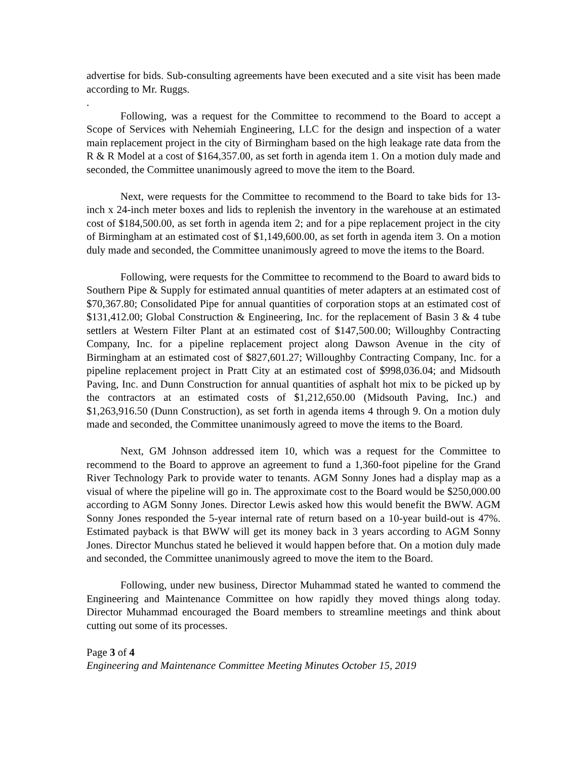advertise for bids. Sub-consulting agreements have been executed and a site visit has been made according to Mr. Ruggs.
.
Following, was a request for the Committee to recommend to the Board to accept a Scope of Services with Nehemiah Engineering, LLC for the design and inspection of a water main replacement project in the city of Birmingham based on the high leakage rate data from the R & R Model at a cost of $164,357.00, as set forth in agenda item 1. On a motion duly made and seconded, the Committee unanimously agreed to move the item to the Board.
Next, were requests for the Committee to recommend to the Board to take bids for 13-inch x 24-inch meter boxes and lids to replenish the inventory in the warehouse at an estimated cost of $184,500.00, as set forth in agenda item 2; and for a pipe replacement project in the city of Birmingham at an estimated cost of $1,149,600.00, as set forth in agenda item 3. On a motion duly made and seconded, the Committee unanimously agreed to move the items to the Board.
Following, were requests for the Committee to recommend to the Board to award bids to Southern Pipe & Supply for estimated annual quantities of meter adapters at an estimated cost of $70,367.80; Consolidated Pipe for annual quantities of corporation stops at an estimated cost of $131,412.00; Global Construction & Engineering, Inc. for the replacement of Basin 3 & 4 tube settlers at Western Filter Plant at an estimated cost of $147,500.00; Willoughby Contracting Company, Inc. for a pipeline replacement project along Dawson Avenue in the city of Birmingham at an estimated cost of $827,601.27; Willoughby Contracting Company, Inc. for a pipeline replacement project in Pratt City at an estimated cost of $998,036.04; and Midsouth Paving, Inc. and Dunn Construction for annual quantities of asphalt hot mix to be picked up by the contractors at an estimated costs of $1,212,650.00 (Midsouth Paving, Inc.) and $1,263,916.50 (Dunn Construction), as set forth in agenda items 4 through 9. On a motion duly made and seconded, the Committee unanimously agreed to move the items to the Board.
Next, GM Johnson addressed item 10, which was a request for the Committee to recommend to the Board to approve an agreement to fund a 1,360-foot pipeline for the Grand River Technology Park to provide water to tenants. AGM Sonny Jones had a display map as a visual of where the pipeline will go in. The approximate cost to the Board would be $250,000.00 according to AGM Sonny Jones. Director Lewis asked how this would benefit the BWW. AGM Sonny Jones responded the 5-year internal rate of return based on a 10-year build-out is 47%. Estimated payback is that BWW will get its money back in 3 years according to AGM Sonny Jones. Director Munchus stated he believed it would happen before that. On a motion duly made and seconded, the Committee unanimously agreed to move the item to the Board.
Following, under new business, Director Muhammad stated he wanted to commend the Engineering and Maintenance Committee on how rapidly they moved things along today. Director Muhammad encouraged the Board members to streamline meetings and think about cutting out some of its processes.
Page 3 of 4
Engineering and Maintenance Committee Meeting Minutes October 15, 2019